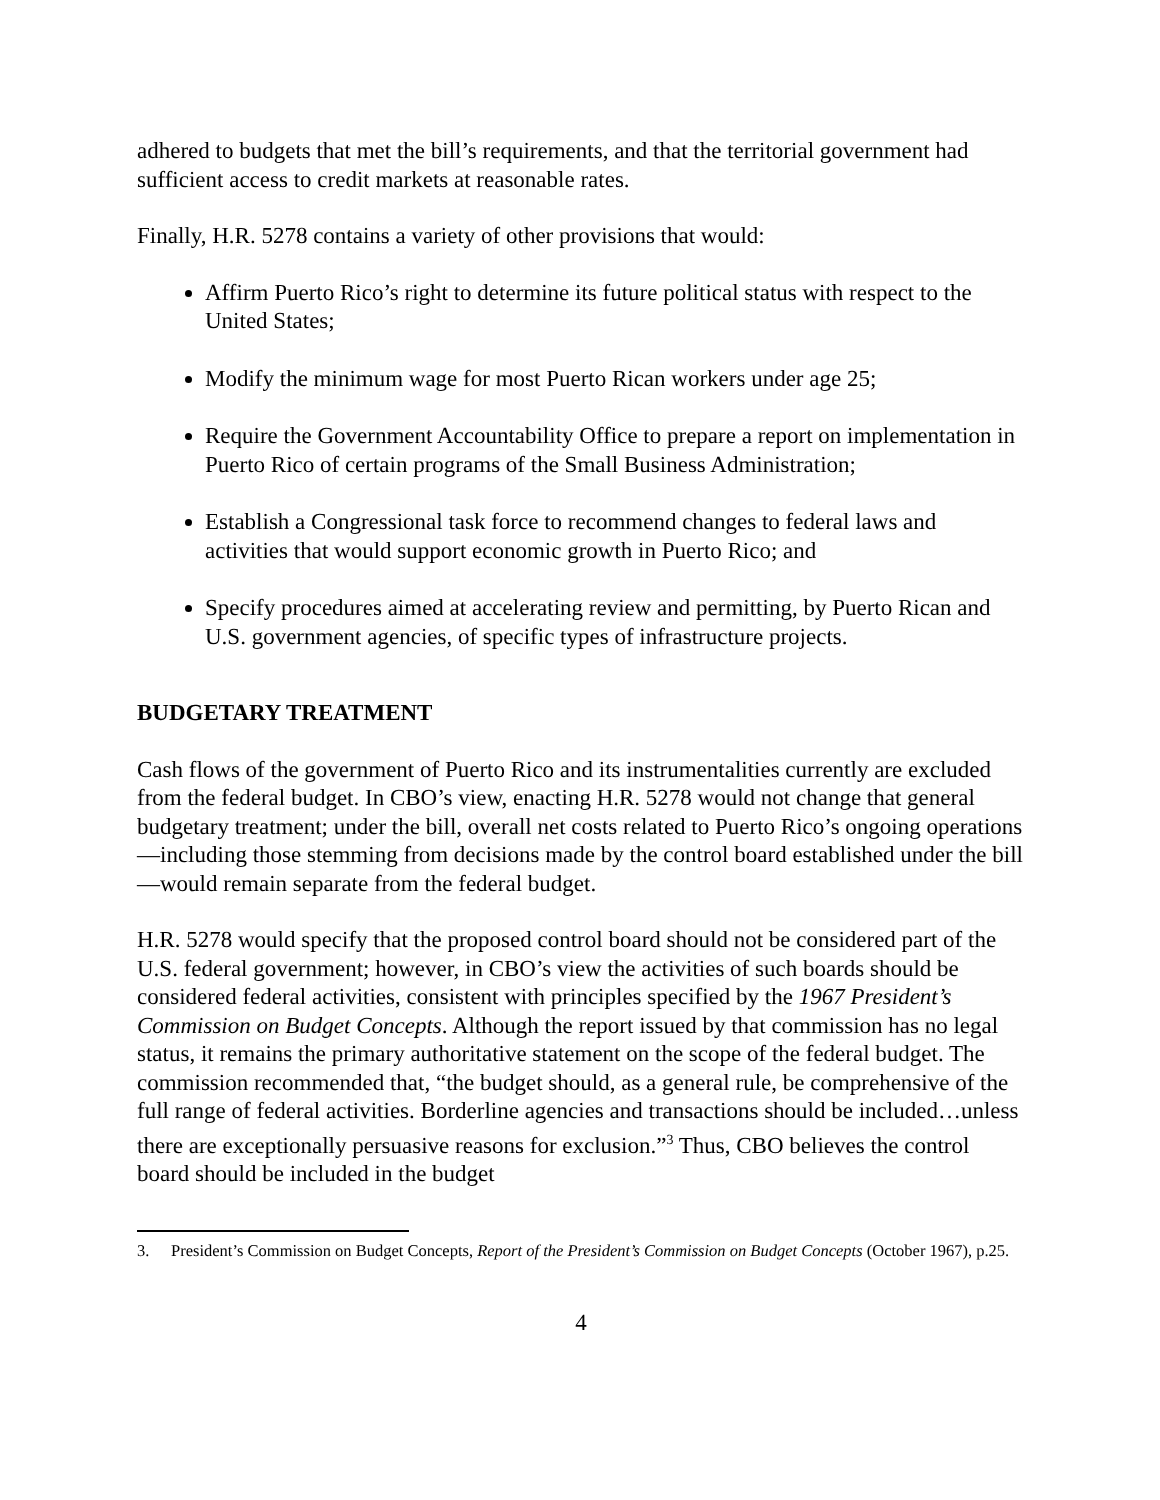adhered to budgets that met the bill’s requirements, and that the territorial government had sufficient access to credit markets at reasonable rates.
Finally, H.R. 5278 contains a variety of other provisions that would:
Affirm Puerto Rico’s right to determine its future political status with respect to the United States;
Modify the minimum wage for most Puerto Rican workers under age 25;
Require the Government Accountability Office to prepare a report on implementation in Puerto Rico of certain programs of the Small Business Administration;
Establish a Congressional task force to recommend changes to federal laws and activities that would support economic growth in Puerto Rico; and
Specify procedures aimed at accelerating review and permitting, by Puerto Rican and U.S. government agencies, of specific types of infrastructure projects.
BUDGETARY TREATMENT
Cash flows of the government of Puerto Rico and its instrumentalities currently are excluded from the federal budget. In CBO’s view, enacting H.R. 5278 would not change that general budgetary treatment; under the bill, overall net costs related to Puerto Rico’s ongoing operations—including those stemming from decisions made by the control board established under the bill—would remain separate from the federal budget.
H.R. 5278 would specify that the proposed control board should not be considered part of the U.S. federal government; however, in CBO’s view the activities of such boards should be considered federal activities, consistent with principles specified by the 1967 President’s Commission on Budget Concepts. Although the report issued by that commission has no legal status, it remains the primary authoritative statement on the scope of the federal budget. The commission recommended that, “the budget should, as a general rule, be comprehensive of the full range of federal activities. Borderline agencies and transactions should be included…unless there are exceptionally persuasive reasons for exclusion.”<sup>3</sup> Thus, CBO believes the control board should be included in the budget
3. President’s Commission on Budget Concepts, Report of the President’s Commission on Budget Concepts (October 1967), p.25.
4